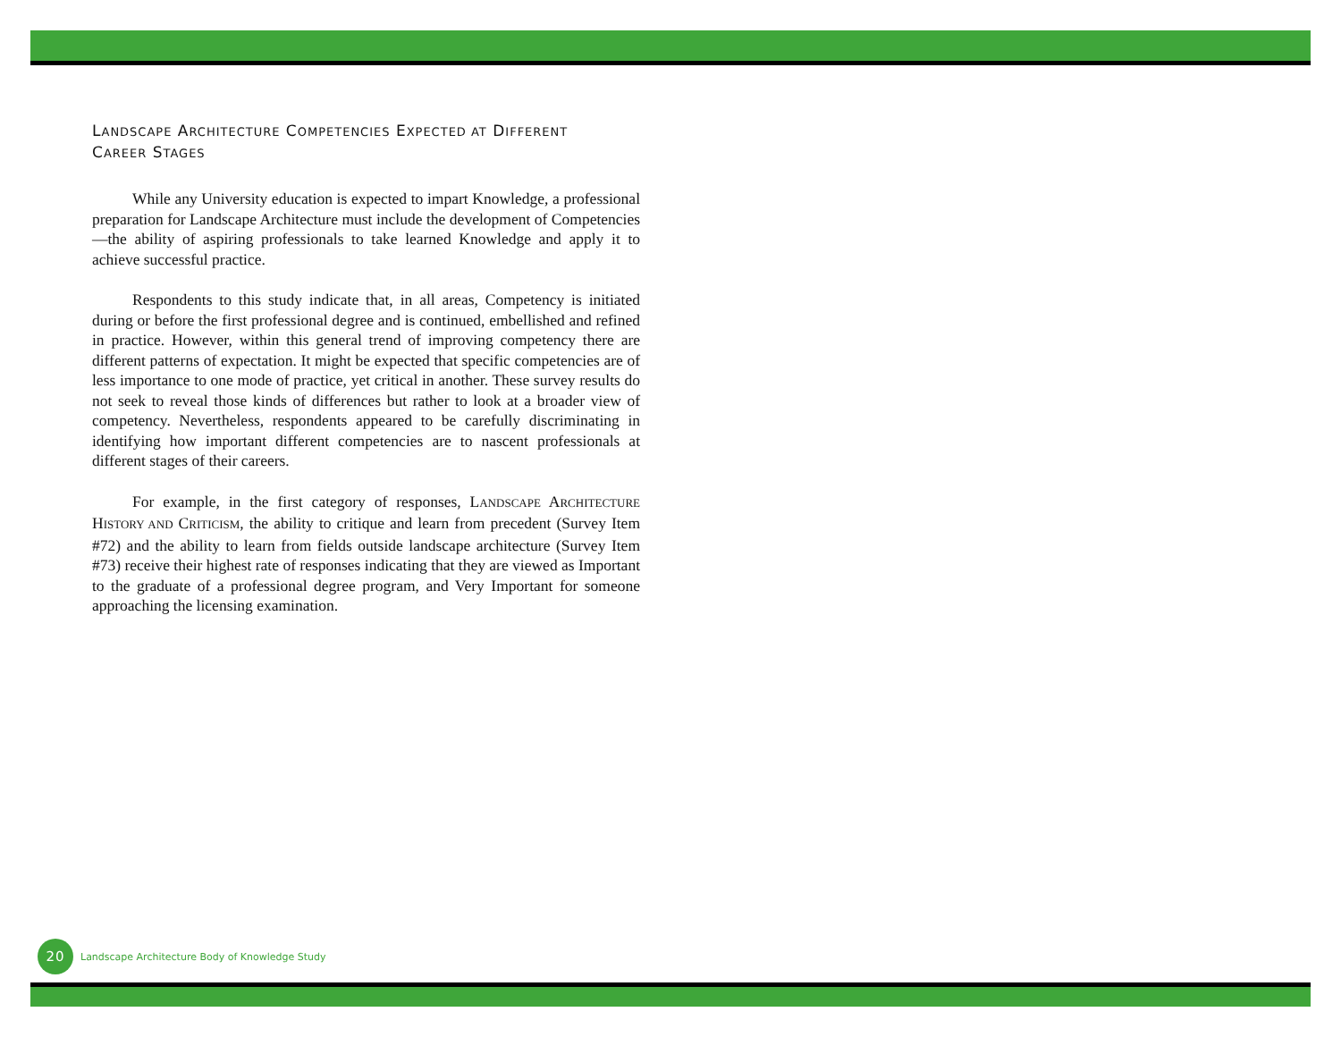LANDSCAPE ARCHITECTURE COMPETENCIES EXPECTED AT DIFFERENT
CAREER STAGES
While any University education is expected to impart Knowledge, a professional preparation for Landscape Architecture must include the development of Competencies—the ability of aspiring professionals to take learned Knowledge and apply it to achieve successful practice.
Respondents to this study indicate that, in all areas, Competency is initiated during or before the first professional degree and is continued, embellished and refined in practice. However, within this general trend of improving competency there are different patterns of expectation. It might be expected that specific competencies are of less importance to one mode of practice, yet critical in another. These survey results do not seek to reveal those kinds of differences but rather to look at a broader view of competency. Nevertheless, respondents appeared to be carefully discriminating in identifying how important different competencies are to nascent professionals at different stages of their careers.
For example, in the first category of responses, LANDSCAPE ARCHITECTURE HISTORY AND CRITICISM, the ability to critique and learn from precedent (Survey Item #72) and the ability to learn from fields outside landscape architecture (Survey Item #73) receive their highest rate of responses indicating that they are viewed as Important to the graduate of a professional degree program, and Very Important for someone approaching the licensing examination.
20
Landscape Architecture Body of Knowledge Study